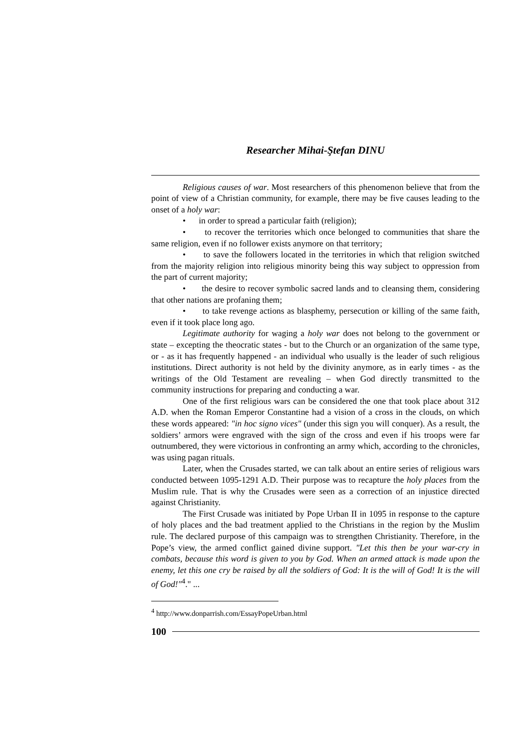Researcher Mihai-Ştefan DINU
Religious causes of war. Most researchers of this phenomenon believe that from the point of view of a Christian community, for example, there may be five causes leading to the onset of a holy war:
• in order to spread a particular faith (religion);
• to recover the territories which once belonged to communities that share the same religion, even if no follower exists anymore on that territory;
• to save the followers located in the territories in which that religion switched from the majority religion into religious minority being this way subject to oppression from the part of current majority;
• the desire to recover symbolic sacred lands and to cleansing them, considering that other nations are profaning them;
• to take revenge actions as blasphemy, persecution or killing of the same faith, even if it took place long ago.
Legitimate authority for waging a holy war does not belong to the government or state – excepting the theocratic states - but to the Church or an organization of the same type, or - as it has frequently happened - an individual who usually is the leader of such religious institutions. Direct authority is not held by the divinity anymore, as in early times - as the writings of the Old Testament are revealing – when God directly transmitted to the community instructions for preparing and conducting a war.
One of the first religious wars can be considered the one that took place about 312 A.D. when the Roman Emperor Constantine had a vision of a cross in the clouds, on which these words appeared: "in hoc signo vices" (under this sign you will conquer). As a result, the soldiers’ armors were engraved with the sign of the cross and even if his troops were far outnumbered, they were victorious in confronting an army which, according to the chronicles, was using pagan rituals.
Later, when the Crusades started, we can talk about an entire series of religious wars conducted between 1095-1291 A.D. Their purpose was to recapture the holy places from the Muslim rule. That is why the Crusades were seen as a correction of an injustice directed against Christianity.
The First Crusade was initiated by Pope Urban II in 1095 in response to the capture of holy places and the bad treatment applied to the Christians in the region by the Muslim rule. The declared purpose of this campaign was to strengthen Christianity. Therefore, in the Pope’s view, the armed conflict gained divine support. "Let this then be your war-cry in combats, because this word is given to you by God. When an armed attack is made upon the enemy, let this one cry be raised by all the soldiers of God: It is the will of God! It is the will of God!"<sup>4</sup>." ...
<sup>4</sup> http://www.donparrish.com/EssayPopeUrban.html
100